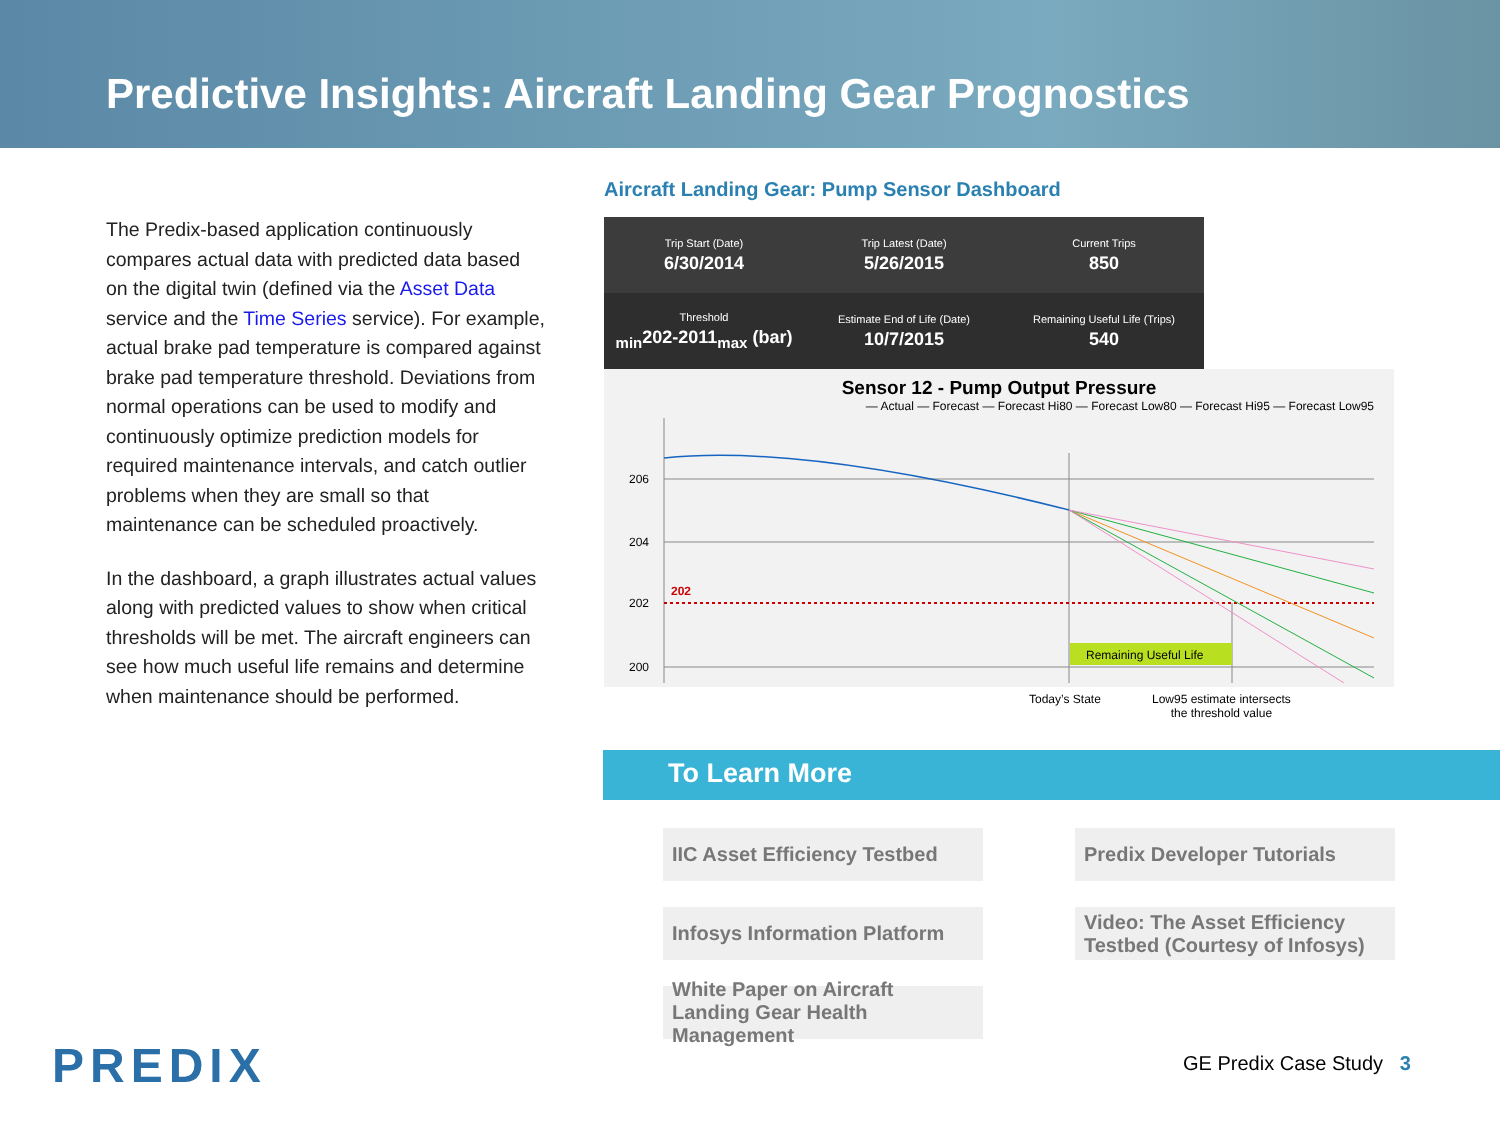Predictive Insights: Aircraft Landing Gear Prognostics
The Predix-based application continuously compares actual data with predicted data based on the digital twin (defined via the Asset Data service and the Time Series service). For example, actual brake pad temperature is compared against brake pad temperature threshold. Deviations from normal operations can be used to modify and continuously optimize prediction models for required maintenance intervals, and catch outlier problems when they are small so that maintenance can be scheduled proactively.
In the dashboard, a graph illustrates actual values along with predicted values to show when critical thresholds will be met. The aircraft engineers can see how much useful life remains and determine when maintenance should be performed.
Aircraft Landing Gear: Pump Sensor Dashboard
Trip Start (Date)
6/30/2014
Trip Latest (Date)
5/26/2015
Current Trips
850
Threshold
<sub>min</sub>202-2011<sub>max</sub> (bar)
Estimate End of Life (Date)
10/7/2015
Remaining Useful Life (Trips)
540
Sensor 12 - Pump Output Pressure
— Actual — Forecast — Forecast Hi80 — Forecast Low80 — Forecast Hi95 — Forecast Low95
206
204
202
200
202
Remaining Useful Life
Today’s State Low95 estimate intersects
the threshold value
To Learn More
IIC Asset Efficiency Testbed
Infosys Information Platform
White Paper on Aircraft Landing Gear Health Management
Predix Developer Tutorials
Video: The Asset Efficiency Testbed (Courtesy of Infosys)
PREDIX GE Predix Case Study 3